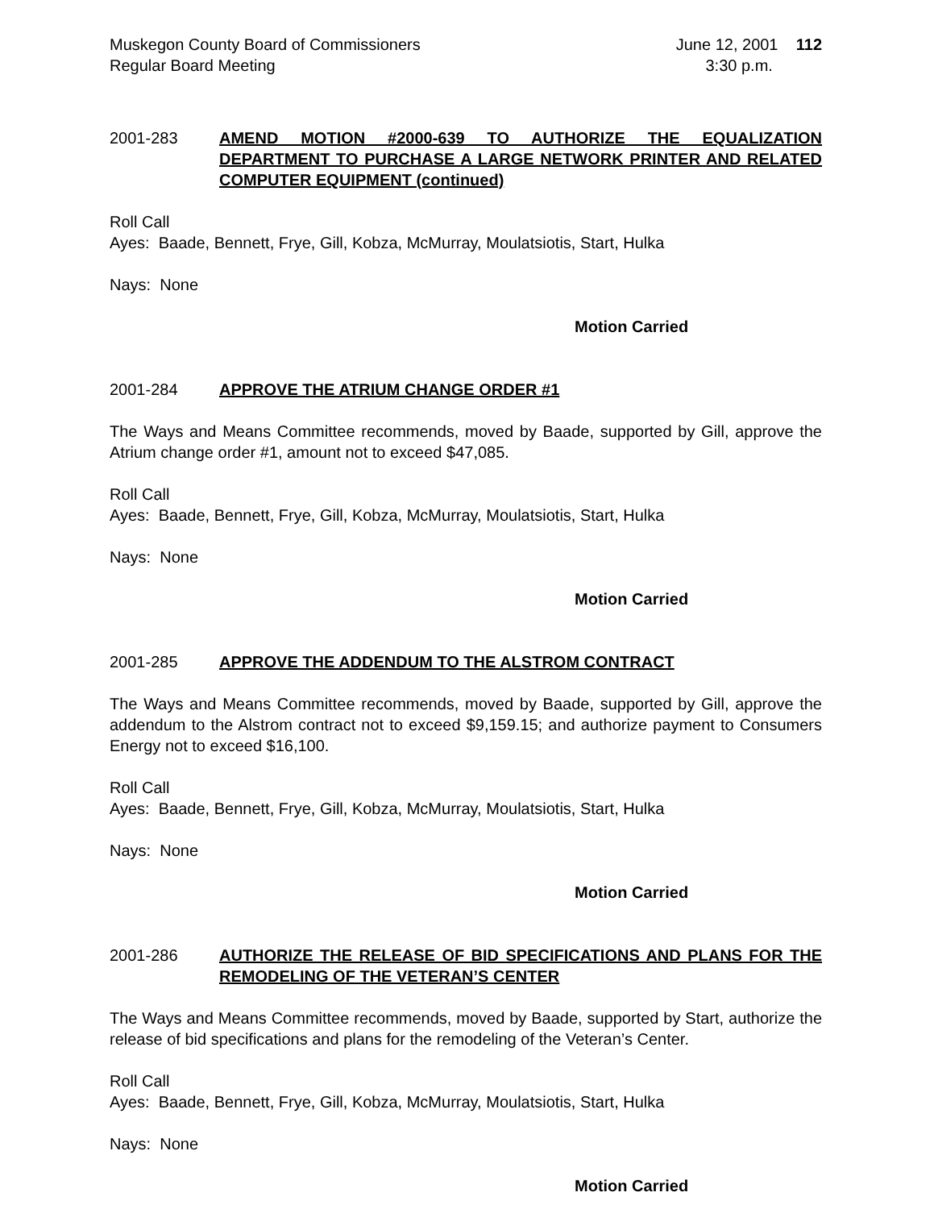Muskegon County Board of Commissioners
Regular Board Meeting
June 12, 2001 112
3:30 p.m.
2001-283 AMEND MOTION #2000-639 TO AUTHORIZE THE EQUALIZATION DEPARTMENT TO PURCHASE A LARGE NETWORK PRINTER AND RELATED COMPUTER EQUIPMENT (continued)
Roll Call
Ayes: Baade, Bennett, Frye, Gill, Kobza, McMurray, Moulatsiotis, Start, Hulka
Nays: None
Motion Carried
2001-284 APPROVE THE ATRIUM CHANGE ORDER #1
The Ways and Means Committee recommends, moved by Baade, supported by Gill, approve the Atrium change order #1, amount not to exceed $47,085.
Roll Call
Ayes: Baade, Bennett, Frye, Gill, Kobza, McMurray, Moulatsiotis, Start, Hulka
Nays: None
Motion Carried
2001-285 APPROVE THE ADDENDUM TO THE ALSTROM CONTRACT
The Ways and Means Committee recommends, moved by Baade, supported by Gill, approve the addendum to the Alstrom contract not to exceed $9,159.15; and authorize payment to Consumers Energy not to exceed $16,100.
Roll Call
Ayes: Baade, Bennett, Frye, Gill, Kobza, McMurray, Moulatsiotis, Start, Hulka
Nays: None
Motion Carried
2001-286 AUTHORIZE THE RELEASE OF BID SPECIFICATIONS AND PLANS FOR THE REMODELING OF THE VETERAN’S CENTER
The Ways and Means Committee recommends, moved by Baade, supported by Start, authorize the release of bid specifications and plans for the remodeling of the Veteran’s Center.
Roll Call
Ayes: Baade, Bennett, Frye, Gill, Kobza, McMurray, Moulatsiotis, Start, Hulka
Nays: None
Motion Carried